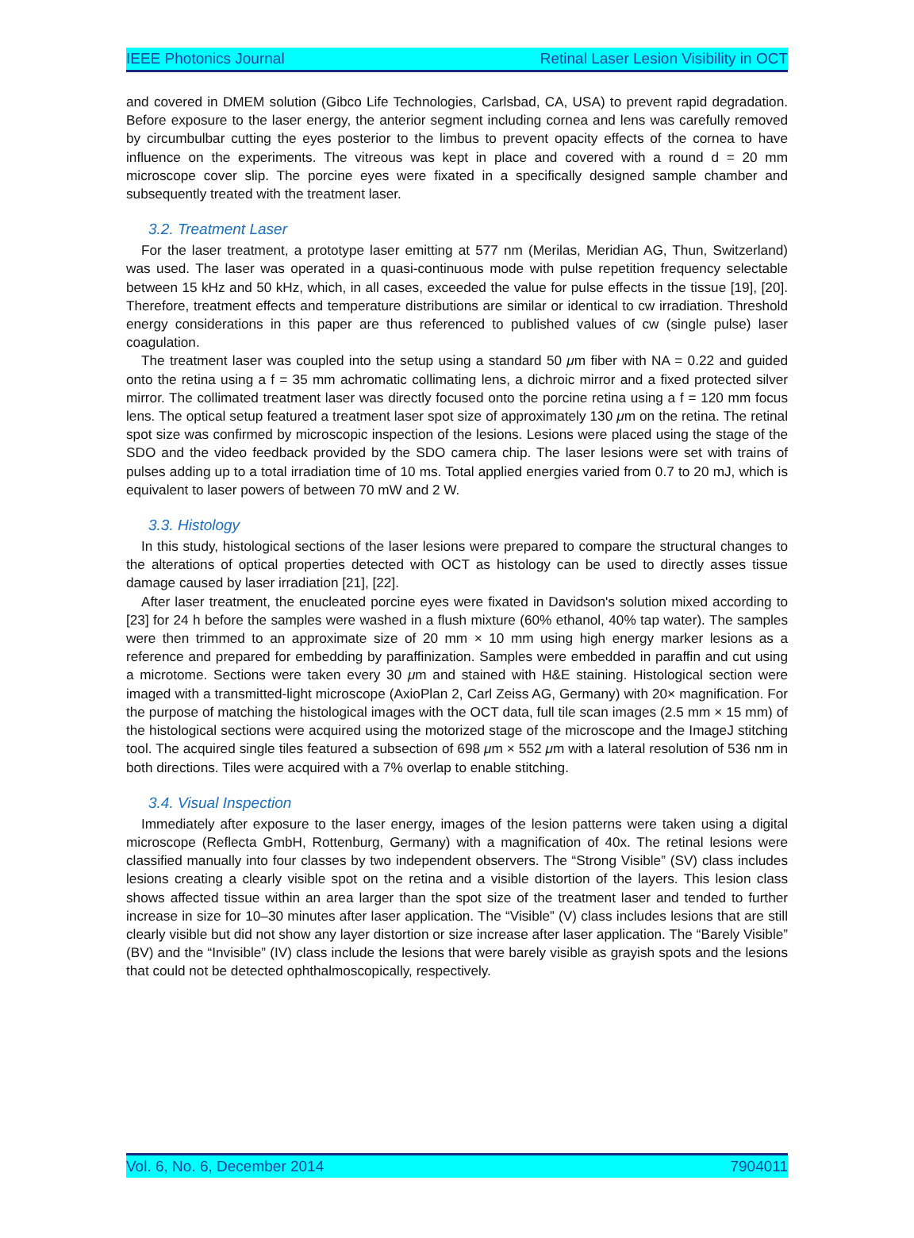IEEE Photonics Journal Retinal Laser Lesion Visibility in OCT
and covered in DMEM solution (Gibco Life Technologies, Carlsbad, CA, USA) to prevent rapid degradation. Before exposure to the laser energy, the anterior segment including cornea and lens was carefully removed by circumbulbar cutting the eyes posterior to the limbus to prevent opacity effects of the cornea to have influence on the experiments. The vitreous was kept in place and covered with a round d = 20 mm microscope cover slip. The porcine eyes were fixated in a specifically designed sample chamber and subsequently treated with the treatment laser.
3.2. Treatment Laser
For the laser treatment, a prototype laser emitting at 577 nm (Merilas, Meridian AG, Thun, Switzerland) was used. The laser was operated in a quasi-continuous mode with pulse repetition frequency selectable between 15 kHz and 50 kHz, which, in all cases, exceeded the value for pulse effects in the tissue [19], [20]. Therefore, treatment effects and temperature distributions are similar or identical to cw irradiation. Threshold energy considerations in this paper are thus referenced to published values of cw (single pulse) laser coagulation.
The treatment laser was coupled into the setup using a standard 50 μm fiber with NA = 0.22 and guided onto the retina using a f = 35 mm achromatic collimating lens, a dichroic mirror and a fixed protected silver mirror. The collimated treatment laser was directly focused onto the porcine retina using a f = 120 mm focus lens. The optical setup featured a treatment laser spot size of approximately 130 μm on the retina. The retinal spot size was confirmed by microscopic inspection of the lesions. Lesions were placed using the stage of the SDO and the video feedback provided by the SDO camera chip. The laser lesions were set with trains of pulses adding up to a total irradiation time of 10 ms. Total applied energies varied from 0.7 to 20 mJ, which is equivalent to laser powers of between 70 mW and 2 W.
3.3. Histology
In this study, histological sections of the laser lesions were prepared to compare the structural changes to the alterations of optical properties detected with OCT as histology can be used to directly asses tissue damage caused by laser irradiation [21], [22].
After laser treatment, the enucleated porcine eyes were fixated in Davidson's solution mixed according to [23] for 24 h before the samples were washed in a flush mixture (60% ethanol, 40% tap water). The samples were then trimmed to an approximate size of 20 mm × 10 mm using high energy marker lesions as a reference and prepared for embedding by paraffinization. Samples were embedded in paraffin and cut using a microtome. Sections were taken every 30 μm and stained with H&E staining. Histological section were imaged with a transmitted-light microscope (AxioPlan 2, Carl Zeiss AG, Germany) with 20× magnification. For the purpose of matching the histological images with the OCT data, full tile scan images (2.5 mm × 15 mm) of the histological sections were acquired using the motorized stage of the microscope and the ImageJ stitching tool. The acquired single tiles featured a subsection of 698 μm × 552 μm with a lateral resolution of 536 nm in both directions. Tiles were acquired with a 7% overlap to enable stitching.
3.4. Visual Inspection
Immediately after exposure to the laser energy, images of the lesion patterns were taken using a digital microscope (Reflecta GmbH, Rottenburg, Germany) with a magnification of 40x. The retinal lesions were classified manually into four classes by two independent observers. The “Strong Visible” (SV) class includes lesions creating a clearly visible spot on the retina and a visible distortion of the layers. This lesion class shows affected tissue within an area larger than the spot size of the treatment laser and tended to further increase in size for 10–30 minutes after laser application. The “Visible” (V) class includes lesions that are still clearly visible but did not show any layer distortion or size increase after laser application. The “Barely Visible” (BV) and the “Invisible” (IV) class include the lesions that were barely visible as grayish spots and the lesions that could not be detected ophthalmoscopically, respectively.
Vol. 6, No. 6, December 2014 7904011